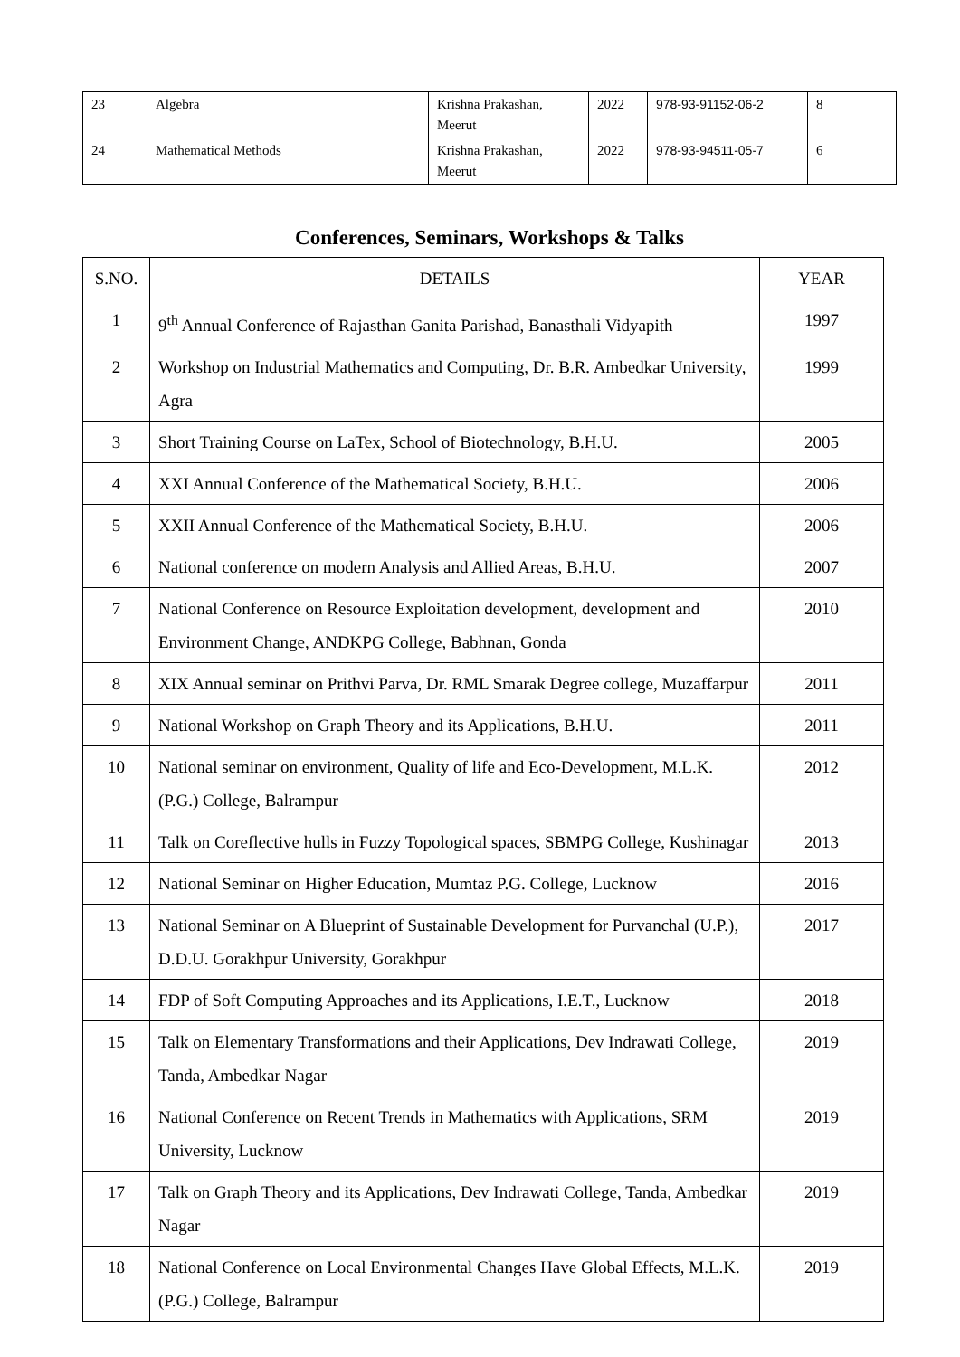| 23 | Algebra | Krishna Prakashan, Meerut | 2022 | 978-93-91152-06-2 | 8 |
| 24 | Mathematical Methods | Krishna Prakashan, Meerut | 2022 | 978-93-94511-05-7 | 6 |
Conferences, Seminars, Workshops & Talks
| S.NO. | DETAILS | YEAR |
| --- | --- | --- |
| 1 | 9<sup>th</sup> Annual Conference of Rajasthan Ganita Parishad, Banasthali Vidyapith | 1997 |
| 2 | Workshop on Industrial Mathematics and Computing, Dr. B.R. Ambedkar University, Agra | 1999 |
| 3 | Short Training Course on LaTex, School of Biotechnology, B.H.U. | 2005 |
| 4 | XXI Annual Conference of the Mathematical Society, B.H.U. | 2006 |
| 5 | XXII Annual Conference of the Mathematical Society, B.H.U. | 2006 |
| 6 | National conference on modern Analysis and Allied Areas, B.H.U. | 2007 |
| 7 | National Conference on Resource Exploitation development, development and Environment Change, ANDKPG College, Babhnan, Gonda | 2010 |
| 8 | XIX Annual seminar on Prithvi Parva, Dr. RML Smarak Degree college, Muzaffarpur | 2011 |
| 9 | National Workshop on Graph Theory and its Applications, B.H.U. | 2011 |
| 10 | National seminar on environment, Quality of life and Eco-Development, M.L.K.(P.G.) College, Balrampur | 2012 |
| 11 | Talk on Coreflective hulls in Fuzzy Topological spaces, SBMPG College, Kushinagar | 2013 |
| 12 | National Seminar on Higher Education, Mumtaz P.G. College, Lucknow | 2016 |
| 13 | National Seminar on A Blueprint of Sustainable Development for Purvanchal (U.P.), D.D.U. Gorakhpur University, Gorakhpur | 2017 |
| 14 | FDP of Soft Computing Approaches and its Applications, I.E.T., Lucknow | 2018 |
| 15 | Talk on Elementary Transformations and their Applications, Dev Indrawati College, Tanda, Ambedkar Nagar | 2019 |
| 16 | National Conference on Recent Trends in Mathematics with Applications, SRM University, Lucknow | 2019 |
| 17 | Talk on Graph Theory and its Applications, Dev Indrawati College, Tanda, Ambedkar Nagar | 2019 |
| 18 | National Conference on Local Environmental Changes Have Global Effects, M.L.K.(P.G.) College, Balrampur | 2019 |